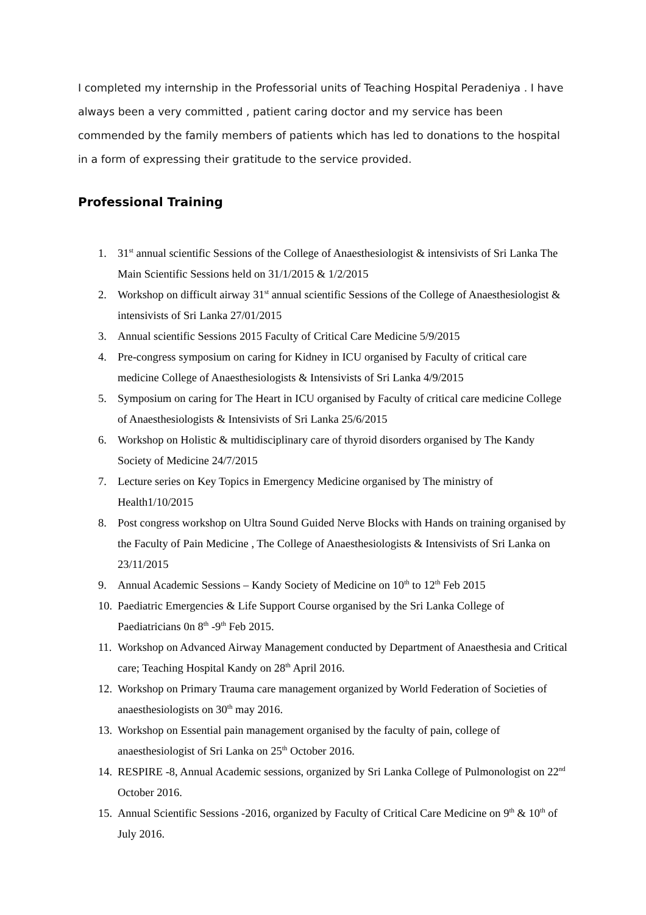I completed my internship in the Professorial units of Teaching Hospital Peradeniya . I have always been a very committed , patient caring doctor and my service has been commended by the family members of patients which has led to donations to the hospital in a form of expressing their gratitude to the service provided.
Professional Training
1. 31<sup>st</sup> annual scientific Sessions of the College of Anaesthesiologist & intensivists of Sri Lanka The Main Scientific Sessions held on 31/1/2015 & 1/2/2015
2. Workshop on difficult airway 31<sup>st</sup> annual scientific Sessions of the College of Anaesthesiologist & intensivists of Sri Lanka 27/01/2015
3. Annual scientific Sessions 2015 Faculty of Critical Care Medicine 5/9/2015
4. Pre-congress symposium on caring for Kidney in ICU organised by Faculty of critical care medicine College of Anaesthesiologists & Intensivists of Sri Lanka 4/9/2015
5. Symposium on caring for The Heart in ICU organised by Faculty of critical care medicine College of Anaesthesiologists & Intensivists of Sri Lanka 25/6/2015
6. Workshop on Holistic & multidisciplinary care of thyroid disorders organised by The Kandy Society of Medicine 24/7/2015
7. Lecture series on Key Topics in Emergency Medicine organised by The ministry of Health1/10/2015
8. Post congress workshop on Ultra Sound Guided Nerve Blocks with Hands on training organised by the Faculty of Pain Medicine , The College of Anaesthesiologists & Intensivists of Sri Lanka on 23/11/2015
9. Annual Academic Sessions – Kandy Society of Medicine on 10<sup>th</sup> to 12<sup>th</sup> Feb 2015
10. Paediatric Emergencies & Life Support Course organised by the Sri Lanka College of Paediatricians 0n 8<sup>th</sup> -9<sup>th</sup> Feb 2015.
11. Workshop on Advanced Airway Management conducted by Department of Anaesthesia and Critical care; Teaching Hospital Kandy on 28<sup>th</sup> April 2016.
12. Workshop on Primary Trauma care management organized by World Federation of Societies of anaesthesiologists on 30<sup>th</sup> may 2016.
13. Workshop on Essential pain management organised by the faculty of pain, college of anaesthesiologist of Sri Lanka on 25<sup>th</sup> October 2016.
14. RESPIRE -8, Annual Academic sessions, organized by Sri Lanka College of Pulmonologist on 22<sup>nd</sup> October 2016.
15. Annual Scientific Sessions -2016, organized by Faculty of Critical Care Medicine on 9<sup>th</sup> & 10<sup>th</sup> of July 2016.